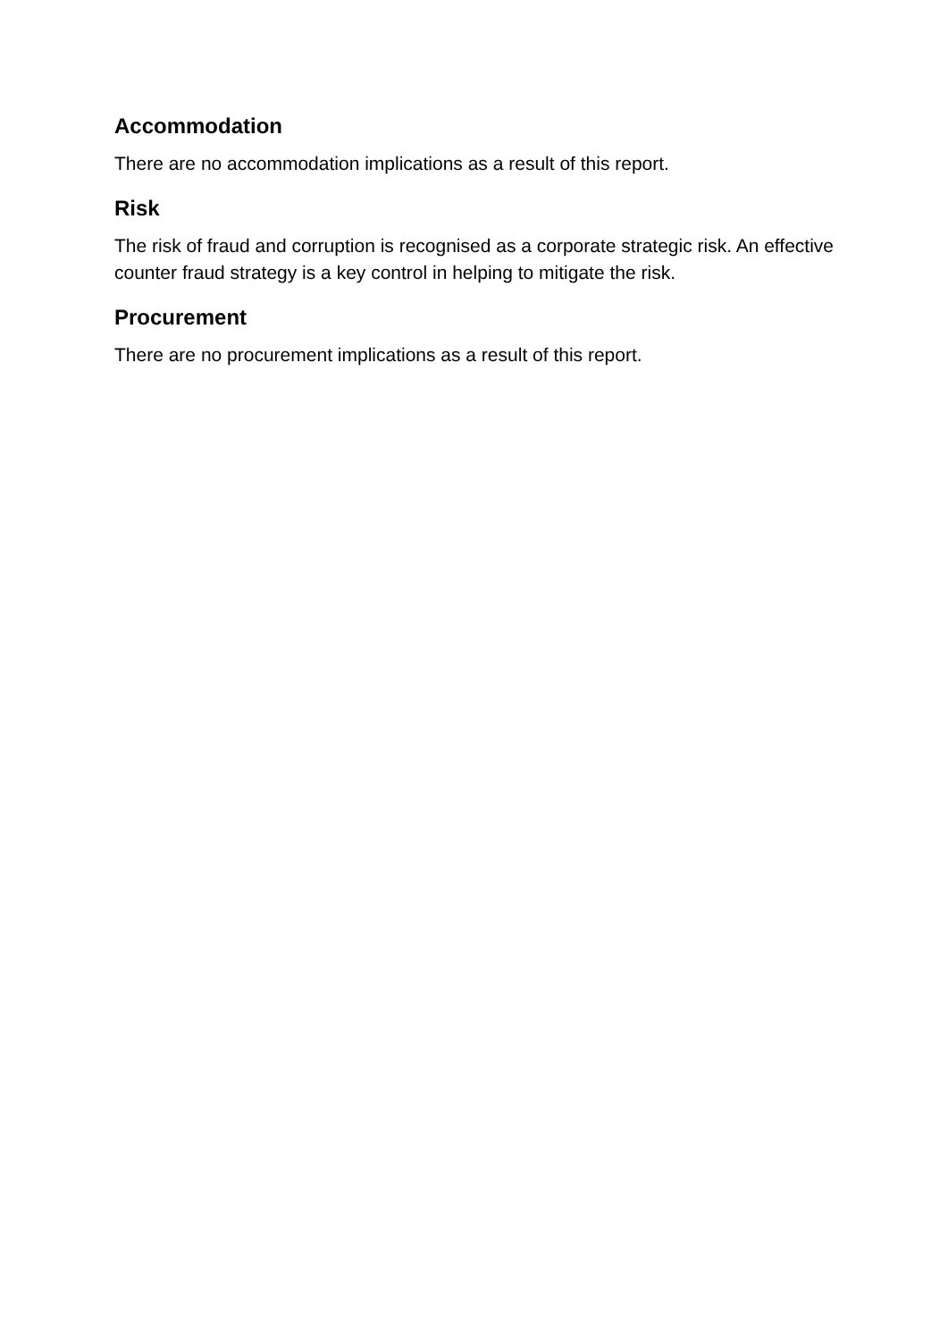Accommodation
There are no accommodation implications as a result of this report.
Risk
The risk of fraud and corruption is recognised as a corporate strategic risk. An effective counter fraud strategy is a key control in helping to mitigate the risk.
Procurement
There are no procurement implications as a result of this report.